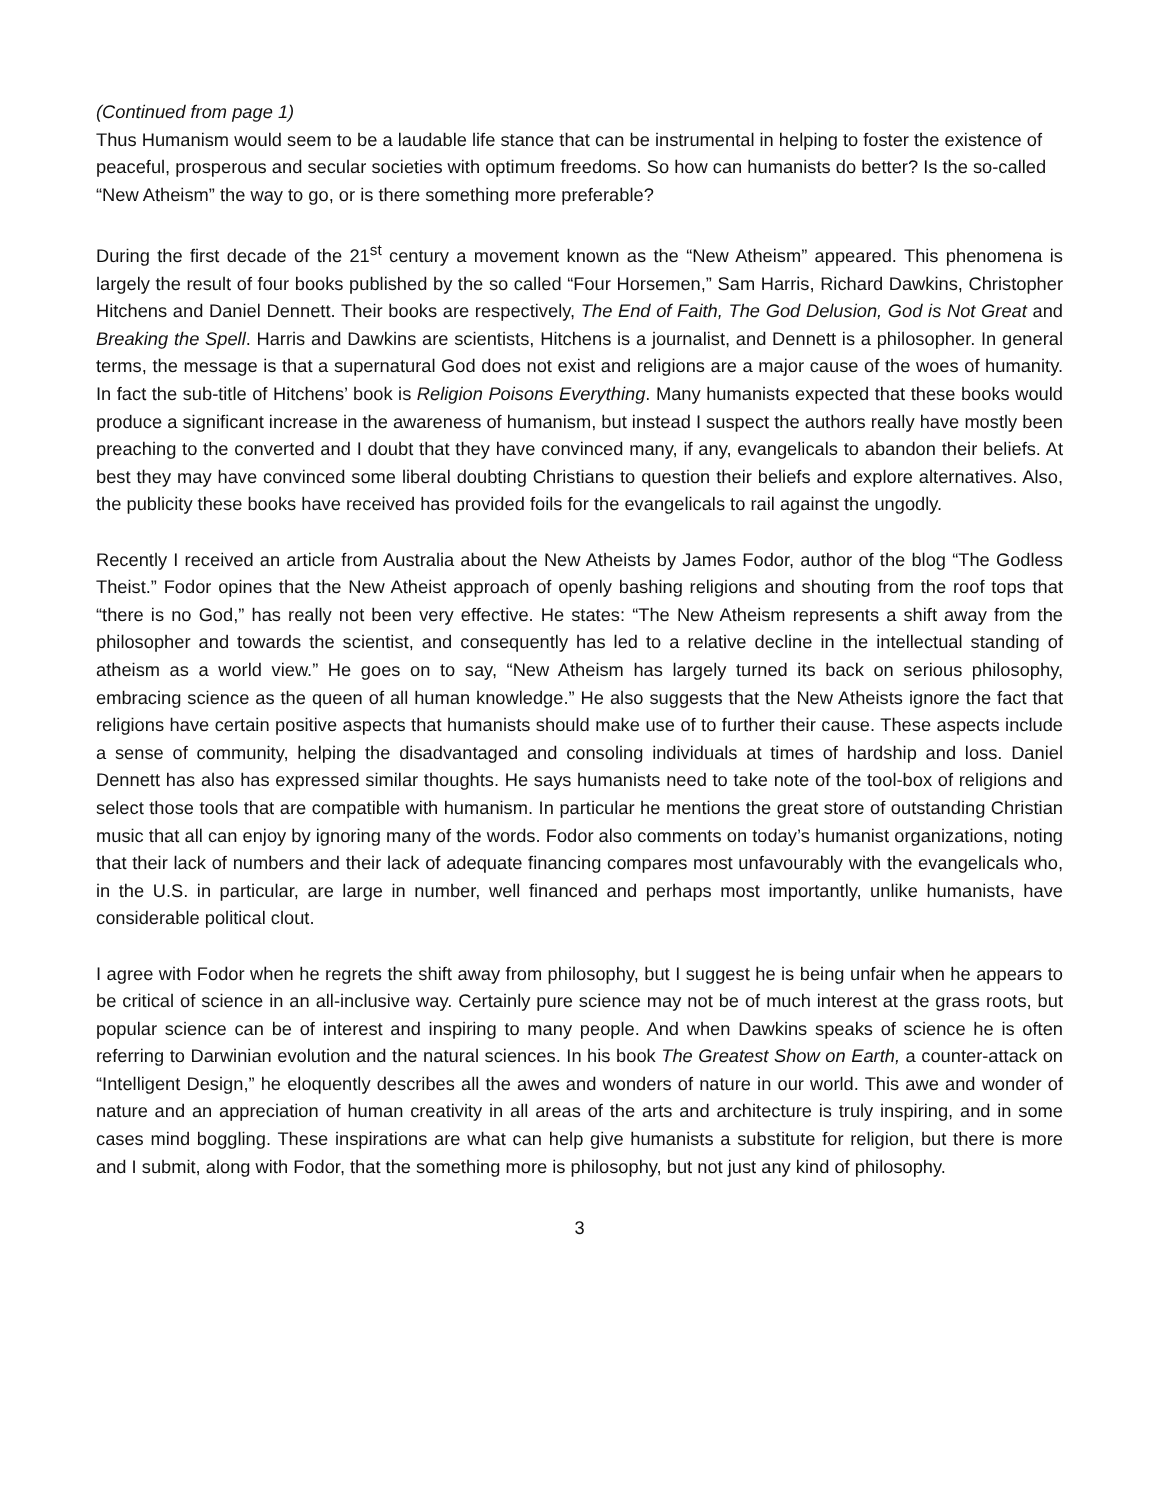(Continued from page 1)
Thus Humanism would seem to be a laudable life stance that can be instrumental in helping to foster the existence of peaceful, prosperous and secular societies with optimum freedoms. So how can humanists do better? Is the so-called “New Atheism” the way to go, or is there something more preferable?
During the first decade of the 21<sup>st</sup> century a movement known as the “New Atheism” appeared. This phenomena is largely the result of four books published by the so called “Four Horsemen,” Sam Harris, Richard Dawkins, Christopher Hitchens and Daniel Dennett. Their books are respectively, The End of Faith, The God Delusion, God is Not Great and Breaking the Spell. Harris and Dawkins are scientists, Hitchens is a journalist, and Dennett is a philosopher. In general terms, the message is that a supernatural God does not exist and religions are a major cause of the woes of humanity. In fact the sub-title of Hitchens’ book is Religion Poisons Everything. Many humanists expected that these books would produce a significant increase in the awareness of humanism, but instead I suspect the authors really have mostly been preaching to the converted and I doubt that they have convinced many, if any, evangelicals to abandon their beliefs. At best they may have convinced some liberal doubting Christians to question their beliefs and explore alternatives. Also, the publicity these books have received has provided foils for the evangelicals to rail against the ungodly.
Recently I received an article from Australia about the New Atheists by James Fodor, author of the blog “The Godless Theist.” Fodor opines that the New Atheist approach of openly bashing religions and shouting from the roof tops that “there is no God,” has really not been very effective. He states: “The New Atheism represents a shift away from the philosopher and towards the scientist, and consequently has led to a relative decline in the intellectual standing of atheism as a world view.” He goes on to say, “New Atheism has largely turned its back on serious philosophy, embracing science as the queen of all human knowledge.” He also suggests that the New Atheists ignore the fact that religions have certain positive aspects that humanists should make use of to further their cause. These aspects include a sense of community, helping the disadvantaged and consoling individuals at times of hardship and loss. Daniel Dennett has also has expressed similar thoughts. He says humanists need to take note of the tool-box of religions and select those tools that are compatible with humanism. In particular he mentions the great store of outstanding Christian music that all can enjoy by ignoring many of the words. Fodor also comments on today’s humanist organizations, noting that their lack of numbers and their lack of adequate financing compares most unfavourably with the evangelicals who, in the U.S. in particular, are large in number, well financed and perhaps most importantly, unlike humanists, have considerable political clout.
I agree with Fodor when he regrets the shift away from philosophy, but I suggest he is being unfair when he appears to be critical of science in an all-inclusive way. Certainly pure science may not be of much interest at the grass roots, but popular science can be of interest and inspiring to many people. And when Dawkins speaks of science he is often referring to Darwinian evolution and the natural sciences. In his book The Greatest Show on Earth, a counter-attack on “Intelligent Design,” he eloquently describes all the awes and wonders of nature in our world. This awe and wonder of nature and an appreciation of human creativity in all areas of the arts and architecture is truly inspiring, and in some cases mind boggling. These inspirations are what can help give humanists a substitute for religion, but there is more and I submit, along with Fodor, that the something more is philosophy, but not just any kind of philosophy.
3